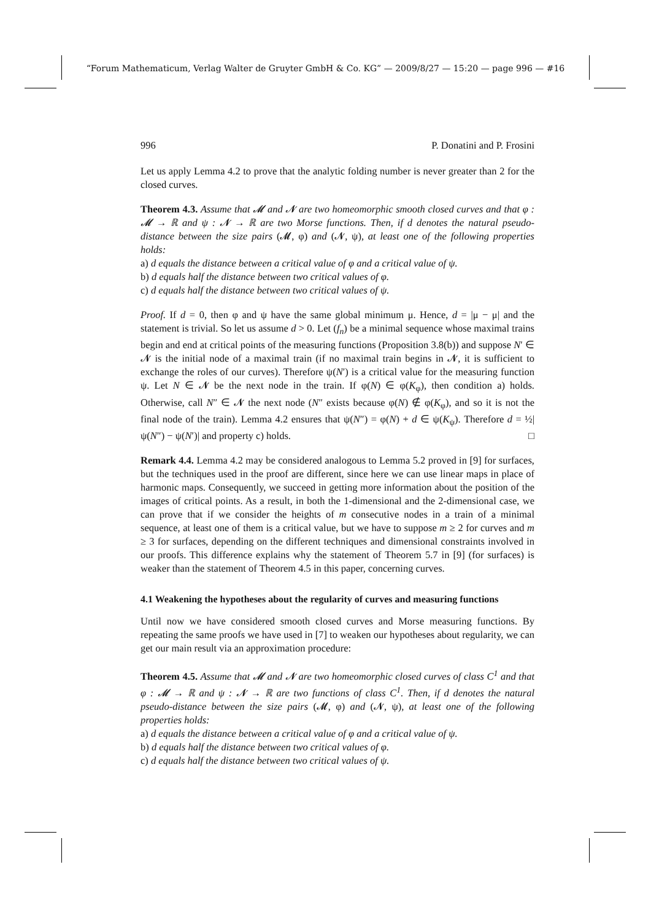“Forum Mathematicum, Verlag Walter de Gruyter GmbH & Co. KG” — 2009/8/27 — 15:20 — page 996 — #16
996 P. Donatini and P. Frosini
Let us apply Lemma 4.2 to prove that the analytic folding number is never greater than 2 for the closed curves.
Theorem 4.3. Assume that 𝓜 and 𝓝 are two homeomorphic smooth closed curves and that φ : 𝓜 → ℝ and ψ : 𝓝 → ℝ are two Morse functions. Then, if d denotes the natural pseudo-distance between the size pairs (𝓜, φ) and (𝓝, ψ), at least one of the following properties holds:
a) d equals the distance between a critical value of φ and a critical value of ψ.
b) d equals half the distance between two critical values of φ.
c) d equals half the distance between two critical values of ψ.
Proof. If d = 0, then φ and ψ have the same global minimum μ. Hence, d = |μ − μ| and the statement is trivial. So let us assume d > 0. Let (f<sub>n</sub>) be a minimal sequence whose maximal trains begin and end at critical points of the measuring functions (Proposition 3.8(b)) and suppose N′ ∈ 𝓝 is the initial node of a maximal train (if no maximal train begins in 𝓝, it is sufficient to exchange the roles of our curves). Therefore ψ(N′) is a critical value for the measuring function ψ. Let N ∈ 𝓝 be the next node in the train. If φ(N) ∈ φ(K<sub>φ</sub>), then condition a) holds. Otherwise, call N″ ∈ 𝓝 the next node (N″ exists because φ(N) ∉ φ(K<sub>φ</sub>), and so it is not the final node of the train). Lemma 4.2 ensures that ψ(N″) = φ(N) + d ∈ ψ(K<sub>ψ</sub>). Therefore d = ½|ψ(N″) − ψ(N′)| and property c) holds. □
Remark 4.4. Lemma 4.2 may be considered analogous to Lemma 5.2 proved in [9] for surfaces, but the techniques used in the proof are different, since here we can use linear maps in place of harmonic maps. Consequently, we succeed in getting more information about the position of the images of critical points. As a result, in both the 1-dimensional and the 2-dimensional case, we can prove that if we consider the heights of m consecutive nodes in a train of a minimal sequence, at least one of them is a critical value, but we have to suppose m ≥ 2 for curves and m ≥ 3 for surfaces, depending on the different techniques and dimensional constraints involved in our proofs. This difference explains why the statement of Theorem 5.7 in [9] (for surfaces) is weaker than the statement of Theorem 4.5 in this paper, concerning curves.
4.1 Weakening the hypotheses about the regularity of curves and measuring functions
Until now we have considered smooth closed curves and Morse measuring functions. By repeating the same proofs we have used in [7] to weaken our hypotheses about regularity, we can get our main result via an approximation procedure:
Theorem 4.5. Assume that 𝓜 and 𝓝 are two homeomorphic closed curves of class C<sup>1</sup> and that φ : 𝓜 → ℝ and ψ : 𝓝 → ℝ are two functions of class C<sup>1</sup>. Then, if d denotes the natural pseudo-distance between the size pairs (𝓜, φ) and (𝓝, ψ), at least one of the following properties holds:
a) d equals the distance between a critical value of φ and a critical value of ψ.
b) d equals half the distance between two critical values of φ.
c) d equals half the distance between two critical values of ψ.